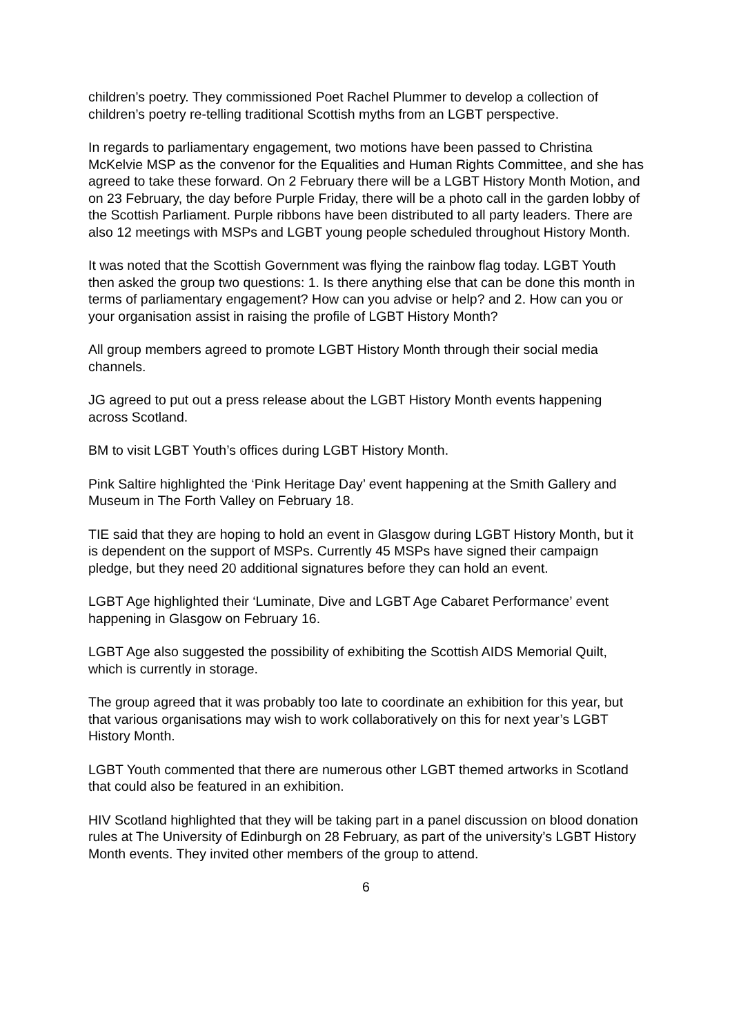children’s poetry. They commissioned Poet Rachel Plummer to develop a collection of children’s poetry re-telling traditional Scottish myths from an LGBT perspective.
In regards to parliamentary engagement, two motions have been passed to Christina McKelvie MSP as the convenor for the Equalities and Human Rights Committee, and she has agreed to take these forward. On 2 February there will be a LGBT History Month Motion, and on 23 February, the day before Purple Friday, there will be a photo call in the garden lobby of the Scottish Parliament. Purple ribbons have been distributed to all party leaders. There are also 12 meetings with MSPs and LGBT young people scheduled throughout History Month.
It was noted that the Scottish Government was flying the rainbow flag today. LGBT Youth then asked the group two questions: 1. Is there anything else that can be done this month in terms of parliamentary engagement? How can you advise or help? and 2. How can you or your organisation assist in raising the profile of LGBT History Month?
All group members agreed to promote LGBT History Month through their social media channels.
JG agreed to put out a press release about the LGBT History Month events happening across Scotland.
BM to visit LGBT Youth’s offices during LGBT History Month.
Pink Saltire highlighted the ‘Pink Heritage Day’ event happening at the Smith Gallery and Museum in The Forth Valley on February 18.
TIE said that they are hoping to hold an event in Glasgow during LGBT History Month, but it is dependent on the support of MSPs. Currently 45 MSPs have signed their campaign pledge, but they need 20 additional signatures before they can hold an event.
LGBT Age highlighted their ‘Luminate, Dive and LGBT Age Cabaret Performance’ event happening in Glasgow on February 16.
LGBT Age also suggested the possibility of exhibiting the Scottish AIDS Memorial Quilt, which is currently in storage.
The group agreed that it was probably too late to coordinate an exhibition for this year, but that various organisations may wish to work collaboratively on this for next year’s LGBT History Month.
LGBT Youth commented that there are numerous other LGBT themed artworks in Scotland that could also be featured in an exhibition.
HIV Scotland highlighted that they will be taking part in a panel discussion on blood donation rules at The University of Edinburgh on 28 February, as part of the university’s LGBT History Month events. They invited other members of the group to attend.
6